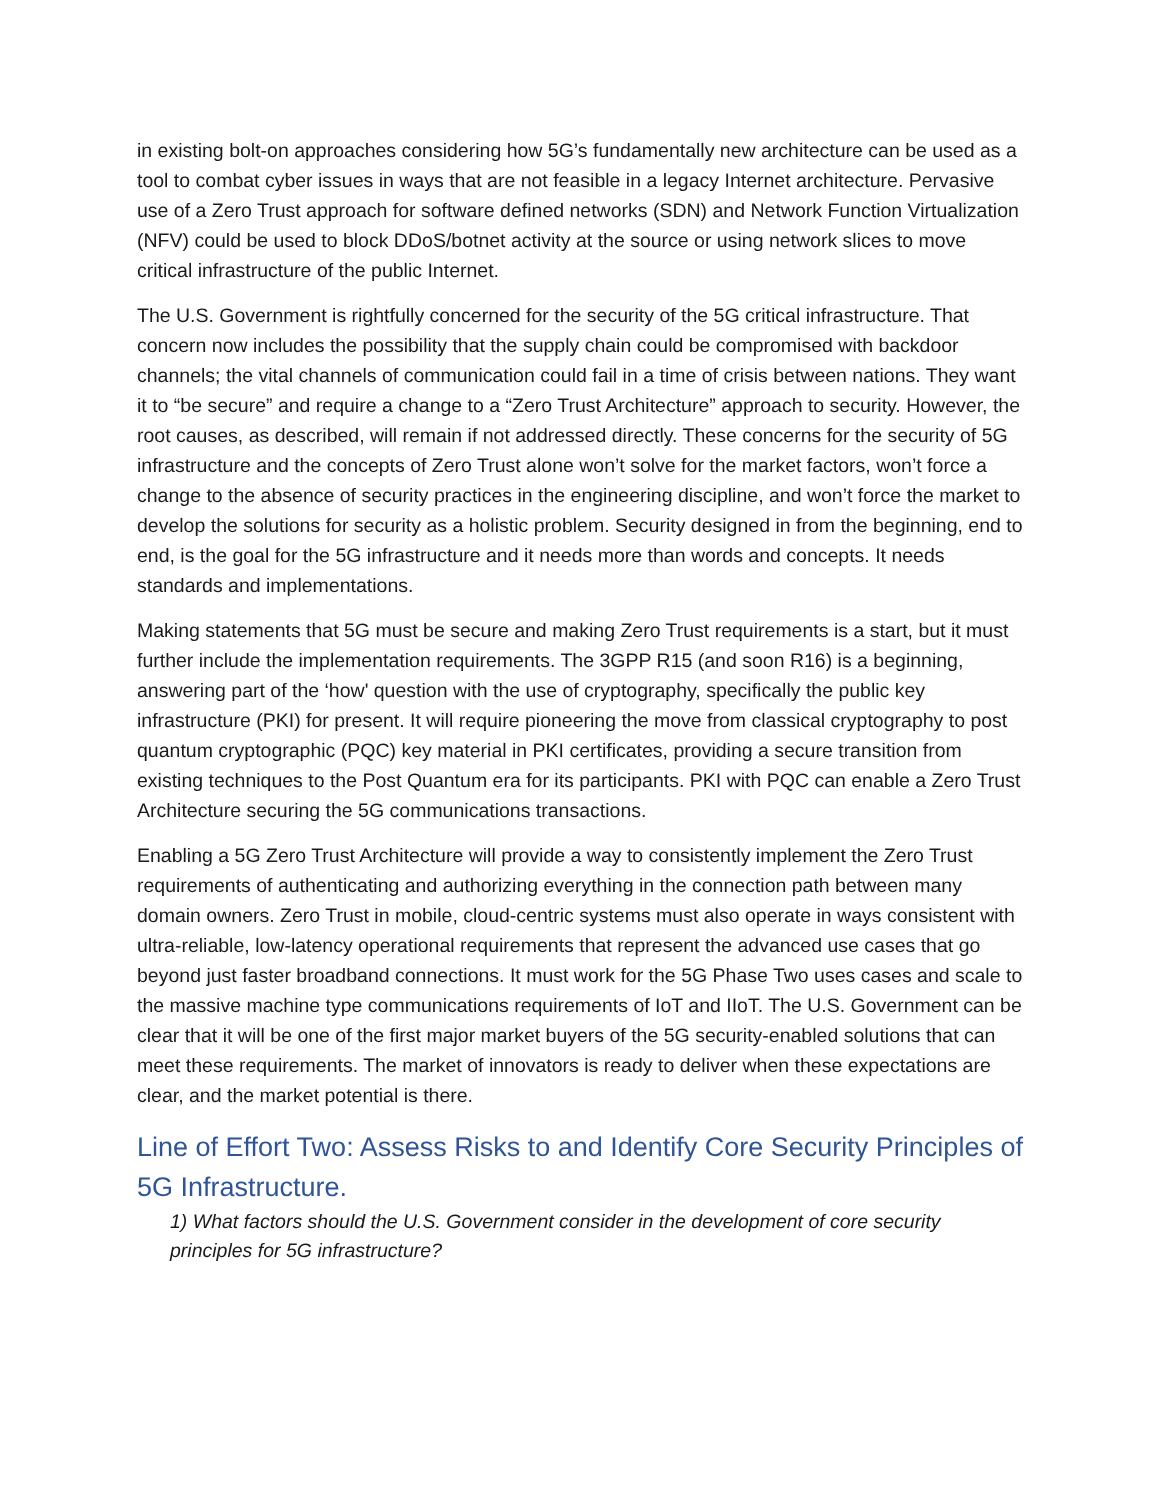in existing bolt-on approaches considering how 5G’s fundamentally new architecture can be used as a tool to combat cyber issues in ways that are not feasible in a legacy Internet architecture. Pervasive use of a Zero Trust approach for software defined networks (SDN) and Network Function Virtualization (NFV) could be used to block DDoS/botnet activity at the source or using network slices to move critical infrastructure of the public Internet.
The U.S. Government is rightfully concerned for the security of the 5G critical infrastructure. That concern now includes the possibility that the supply chain could be compromised with backdoor channels; the vital channels of communication could fail in a time of crisis between nations. They want it to “be secure” and require a change to a “Zero Trust Architecture” approach to security. However, the root causes, as described, will remain if not addressed directly. These concerns for the security of 5G infrastructure and the concepts of Zero Trust alone won’t solve for the market factors, won’t force a change to the absence of security practices in the engineering discipline, and won’t force the market to develop the solutions for security as a holistic problem. Security designed in from the beginning, end to end, is the goal for the 5G infrastructure and it needs more than words and concepts. It needs standards and implementations.
Making statements that 5G must be secure and making Zero Trust requirements is a start, but it must further include the implementation requirements. The 3GPP R15 (and soon R16) is a beginning, answering part of the ‘how' question with the use of cryptography, specifically the public key infrastructure (PKI) for present. It will require pioneering the move from classical cryptography to post quantum cryptographic (PQC) key material in PKI certificates, providing a secure transition from existing techniques to the Post Quantum era for its participants. PKI with PQC can enable a Zero Trust Architecture securing the 5G communications transactions.
Enabling a 5G Zero Trust Architecture will provide a way to consistently implement the Zero Trust requirements of authenticating and authorizing everything in the connection path between many domain owners. Zero Trust in mobile, cloud-centric systems must also operate in ways consistent with ultra-reliable, low-latency operational requirements that represent the advanced use cases that go beyond just faster broadband connections. It must work for the 5G Phase Two uses cases and scale to the massive machine type communications requirements of IoT and IIoT. The U.S. Government can be clear that it will be one of the first major market buyers of the 5G security-enabled solutions that can meet these requirements. The market of innovators is ready to deliver when these expectations are clear, and the market potential is there.
Line of Effort Two: Assess Risks to and Identify Core Security Principles of 5G Infrastructure.
1) What factors should the U.S. Government consider in the development of core security principles for 5G infrastructure?